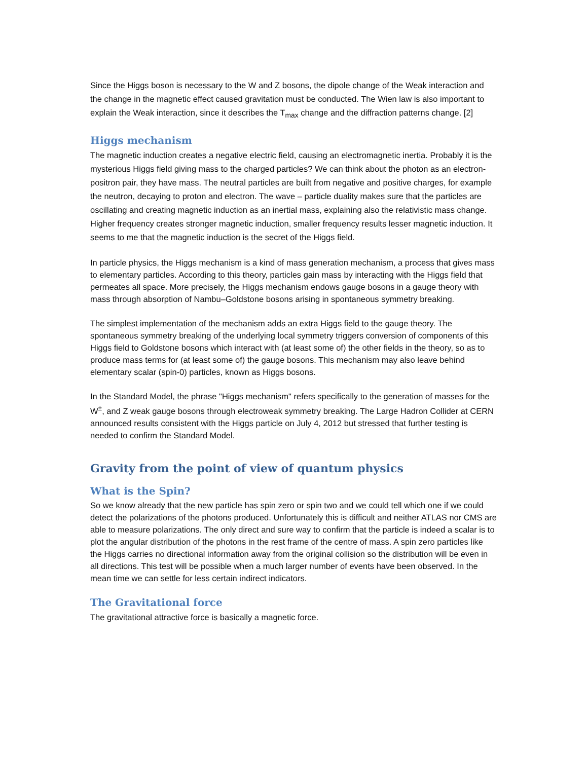Since the Higgs boson is necessary to the W and Z bosons, the dipole change of the Weak interaction and the change in the magnetic effect caused gravitation must be conducted. The Wien law is also important to explain the Weak interaction, since it describes the T<sub>max</sub> change and the diffraction patterns change. [2]
Higgs mechanism
The magnetic induction creates a negative electric field, causing an electromagnetic inertia. Probably it is the mysterious Higgs field giving mass to the charged particles? We can think about the photon as an electron-positron pair, they have mass. The neutral particles are built from negative and positive charges, for example the neutron, decaying to proton and electron. The wave – particle duality makes sure that the particles are oscillating and creating magnetic induction as an inertial mass, explaining also the relativistic mass change. Higher frequency creates stronger magnetic induction, smaller frequency results lesser magnetic induction. It seems to me that the magnetic induction is the secret of the Higgs field.
In particle physics, the Higgs mechanism is a kind of mass generation mechanism, a process that gives mass to elementary particles. According to this theory, particles gain mass by interacting with the Higgs field that permeates all space. More precisely, the Higgs mechanism endows gauge bosons in a gauge theory with mass through absorption of Nambu–Goldstone bosons arising in spontaneous symmetry breaking.
The simplest implementation of the mechanism adds an extra Higgs field to the gauge theory. The spontaneous symmetry breaking of the underlying local symmetry triggers conversion of components of this Higgs field to Goldstone bosons which interact with (at least some of) the other fields in the theory, so as to produce mass terms for (at least some of) the gauge bosons. This mechanism may also leave behind elementary scalar (spin-0) particles, known as Higgs bosons.
In the Standard Model, the phrase "Higgs mechanism" refers specifically to the generation of masses for the W<sup>±</sup>, and Z weak gauge bosons through electroweak symmetry breaking. The Large Hadron Collider at CERN announced results consistent with the Higgs particle on July 4, 2012 but stressed that further testing is needed to confirm the Standard Model.
Gravity from the point of view of quantum physics
What is the Spin?
So we know already that the new particle has spin zero or spin two and we could tell which one if we could detect the polarizations of the photons produced. Unfortunately this is difficult and neither ATLAS nor CMS are able to measure polarizations. The only direct and sure way to confirm that the particle is indeed a scalar is to plot the angular distribution of the photons in the rest frame of the centre of mass. A spin zero particles like the Higgs carries no directional information away from the original collision so the distribution will be even in all directions. This test will be possible when a much larger number of events have been observed. In the mean time we can settle for less certain indirect indicators.
The Gravitational force
The gravitational attractive force is basically a magnetic force.